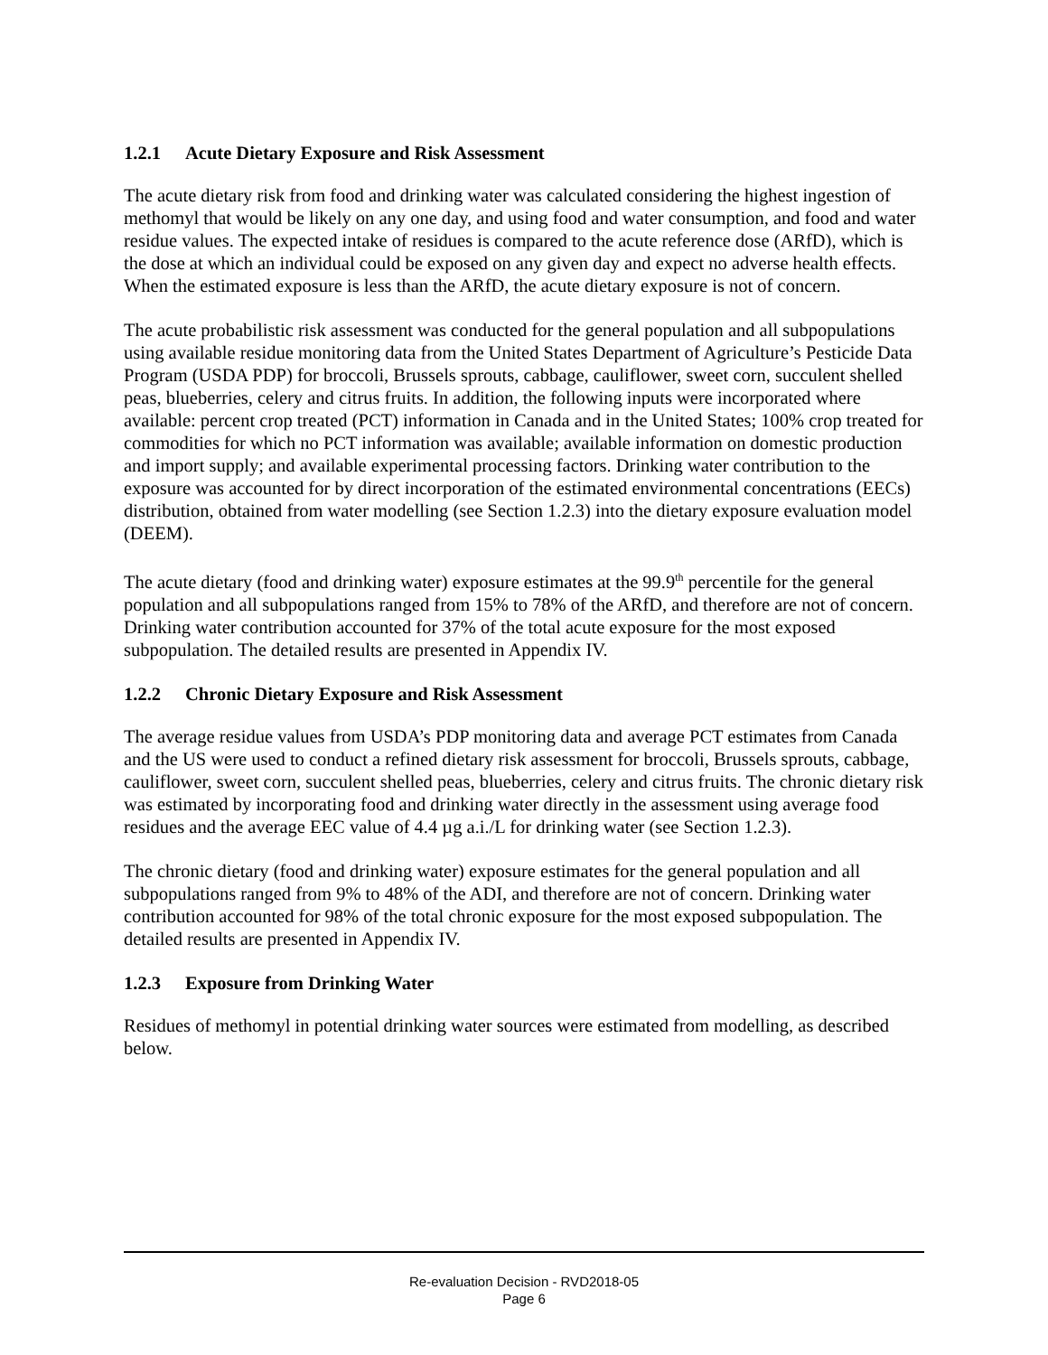1.2.1 Acute Dietary Exposure and Risk Assessment
The acute dietary risk from food and drinking water was calculated considering the highest ingestion of methomyl that would be likely on any one day, and using food and water consumption, and food and water residue values. The expected intake of residues is compared to the acute reference dose (ARfD), which is the dose at which an individual could be exposed on any given day and expect no adverse health effects. When the estimated exposure is less than the ARfD, the acute dietary exposure is not of concern.
The acute probabilistic risk assessment was conducted for the general population and all subpopulations using available residue monitoring data from the United States Department of Agriculture’s Pesticide Data Program (USDA PDP) for broccoli, Brussels sprouts, cabbage, cauliflower, sweet corn, succulent shelled peas, blueberries, celery and citrus fruits. In addition, the following inputs were incorporated where available: percent crop treated (PCT) information in Canada and in the United States; 100% crop treated for commodities for which no PCT information was available; available information on domestic production and import supply; and available experimental processing factors. Drinking water contribution to the exposure was accounted for by direct incorporation of the estimated environmental concentrations (EECs) distribution, obtained from water modelling (see Section 1.2.3) into the dietary exposure evaluation model (DEEM).
The acute dietary (food and drinking water) exposure estimates at the 99.9<sup>th</sup> percentile for the general population and all subpopulations ranged from 15% to 78% of the ARfD, and therefore are not of concern. Drinking water contribution accounted for 37% of the total acute exposure for the most exposed subpopulation. The detailed results are presented in Appendix IV.
1.2.2 Chronic Dietary Exposure and Risk Assessment
The average residue values from USDA’s PDP monitoring data and average PCT estimates from Canada and the US were used to conduct a refined dietary risk assessment for broccoli, Brussels sprouts, cabbage, cauliflower, sweet corn, succulent shelled peas, blueberries, celery and citrus fruits. The chronic dietary risk was estimated by incorporating food and drinking water directly in the assessment using average food residues and the average EEC value of 4.4 µg a.i./L for drinking water (see Section 1.2.3).
The chronic dietary (food and drinking water) exposure estimates for the general population and all subpopulations ranged from 9% to 48% of the ADI, and therefore are not of concern. Drinking water contribution accounted for 98% of the total chronic exposure for the most exposed subpopulation. The detailed results are presented in Appendix IV.
1.2.3 Exposure from Drinking Water
Residues of methomyl in potential drinking water sources were estimated from modelling, as described below.
Re-evaluation Decision - RVD2018-05
Page 6